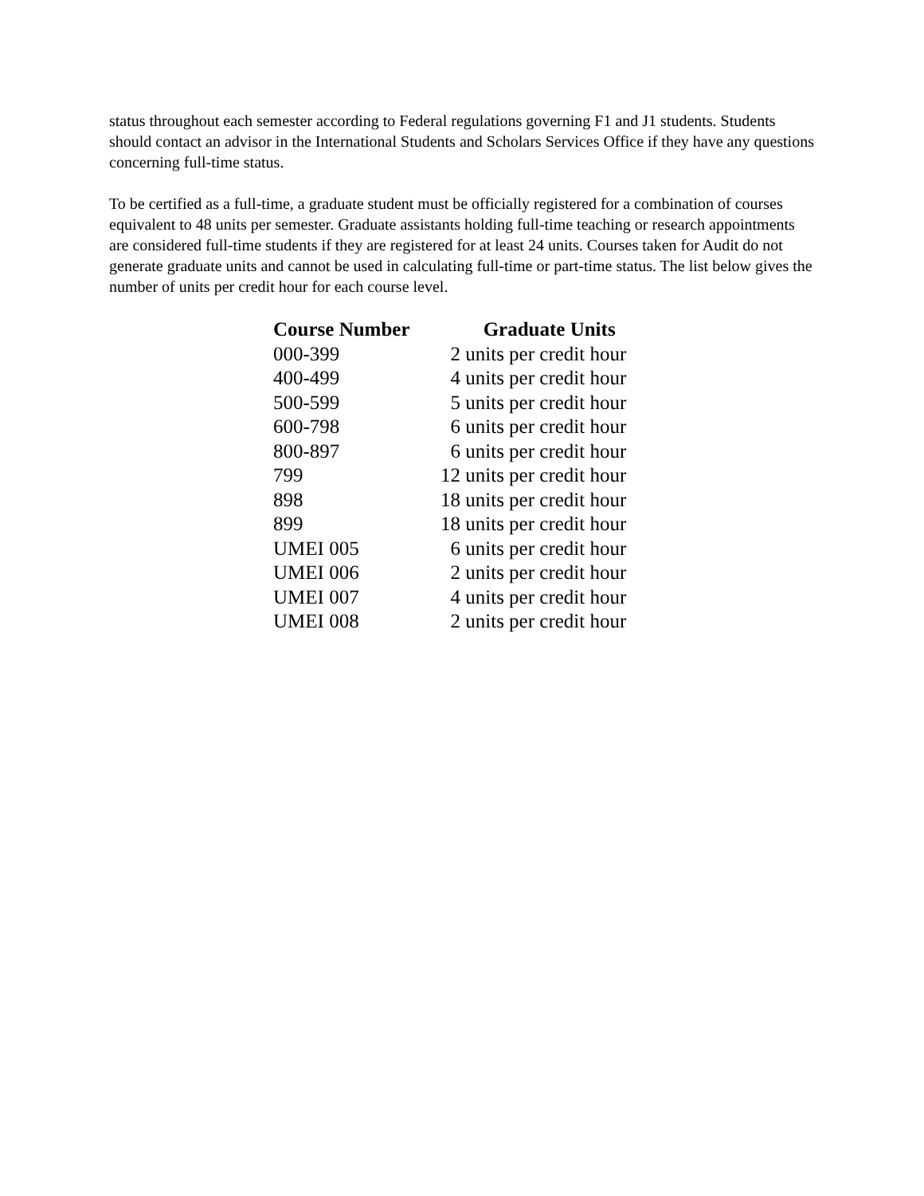status throughout each semester according to Federal regulations governing F1 and J1 students. Students should contact an advisor in the International Students and Scholars Services Office if they have any questions concerning full-time status.
To be certified as a full-time, a graduate student must be officially registered for a combination of courses equivalent to 48 units per semester. Graduate assistants holding full-time teaching or research appointments are considered full-time students if they are registered for at least 24 units. Courses taken for Audit do not generate graduate units and cannot be used in calculating full-time or part-time status. The list below gives the number of units per credit hour for each course level.
| Course Number | Graduate Units |
| --- | --- |
| 000-399 | 2 units per credit hour |
| 400-499 | 4 units per credit hour |
| 500-599 | 5 units per credit hour |
| 600-798 | 6 units per credit hour |
| 800-897 | 6 units per credit hour |
| 799 | 12 units per credit hour |
| 898 | 18 units per credit hour |
| 899 | 18 units per credit hour |
| UMEI 005 | 6 units per credit hour |
| UMEI 006 | 2 units per credit hour |
| UMEI 007 | 4 units per credit hour |
| UMEI 008 | 2 units per credit hour |